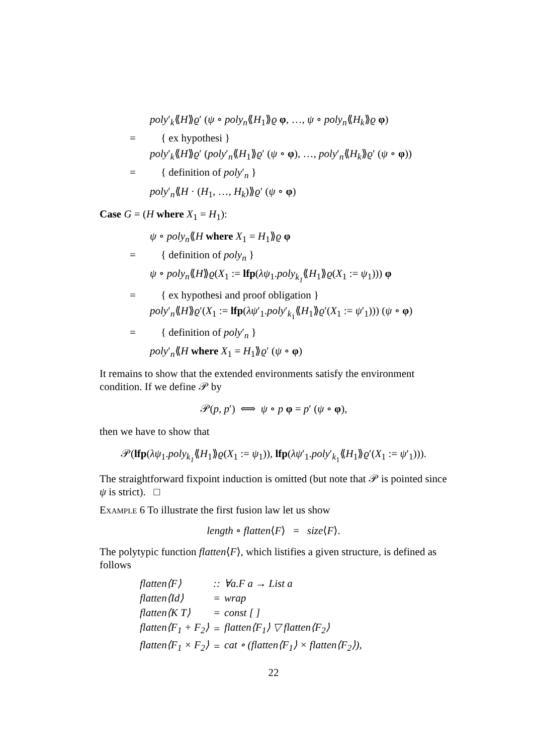poly′<sub>k</sub>⟪H⟫ϱ′ (ψ ∘ poly<sub>n</sub>⟪H<sub>1</sub>⟫ϱ φ, …, ψ ∘ poly<sub>n</sub>⟪H<sub>k</sub>⟫ϱ φ)
= { ex hypothesi }
poly′<sub>k</sub>⟪H⟫ϱ′ (poly′<sub>n</sub>⟪H<sub>1</sub>⟫ϱ′ (ψ ∘ φ), …, poly′<sub>n</sub>⟪H<sub>k</sub>⟫ϱ′ (ψ ∘ φ))
= { definition of poly′<sub>n</sub> }
poly′<sub>n</sub>⟪H · (H<sub>1</sub>, …, H<sub>k</sub>)⟫ϱ′ (ψ ∘ φ)
Case G = (H where X<sub>1</sub> = H<sub>1</sub>):
ψ ∘ poly<sub>n</sub>⟪H where X<sub>1</sub> = H<sub>1</sub>⟫ϱ φ
= { definition of poly<sub>n</sub> }
ψ ∘ poly<sub>n</sub>⟪H⟫ϱ(X<sub>1</sub> := lfp(λψ<sub>1</sub>.poly<sub>k<sub>1</sub></sub>⟪H<sub>1</sub>⟫ϱ(X<sub>1</sub> := ψ<sub>1</sub>))) φ
= { ex hypothesi and proof obligation }
poly′<sub>n</sub>⟪H⟫ϱ′(X<sub>1</sub> := lfp(λψ′<sub>1</sub>.poly′<sub>k<sub>1</sub></sub>⟪H<sub>1</sub>⟫ϱ′(X<sub>1</sub> := ψ′<sub>1</sub>))) (ψ ∘ φ)
= { definition of poly′<sub>n</sub> }
poly′<sub>n</sub>⟪H where X<sub>1</sub> = H<sub>1</sub>⟫ϱ′ (ψ ∘ φ)
It remains to show that the extended environments satisfy the environment condition. If we define 𝒫 by
𝒫(p, p′) ⟺ ψ ∘ p φ = p′ (ψ ∘ φ),
then we have to show that
𝒫(lfp(λψ<sub>1</sub>.poly<sub>k<sub>1</sub></sub>⟪H<sub>1</sub>⟫ϱ(X<sub>1</sub> := ψ<sub>1</sub>)), lfp(λψ′<sub>1</sub>.poly′<sub>k<sub>1</sub></sub>⟪H<sub>1</sub>⟫ϱ′(X<sub>1</sub> := ψ′<sub>1</sub>))).
The straightforward fixpoint induction is omitted (but note that 𝒫 is pointed since ψ is strict). □
Example 6 To illustrate the first fusion law let us show
length ∘ flatten⟨F⟩ = size⟨F⟩.
The polytypic function flatten⟨F⟩, which listifies a given structure, is defined as follows
| flatten⟨F⟩ | :: | ∀a.F a → List a |
| flatten⟨Id⟩ | = | wrap |
| flatten⟨K T⟩ | = | const [ ] |
| flatten⟨F<sub>1</sub> + F<sub>2</sub>⟩ | = | flatten⟨F<sub>1</sub>⟩ ▽ flatten⟨F<sub>2</sub>⟩ |
| flatten⟨F<sub>1</sub> × F<sub>2</sub>⟩ | = | cat ∘ (flatten⟨F<sub>1</sub>⟩ × flatten⟨F<sub>2</sub>⟩), |
22